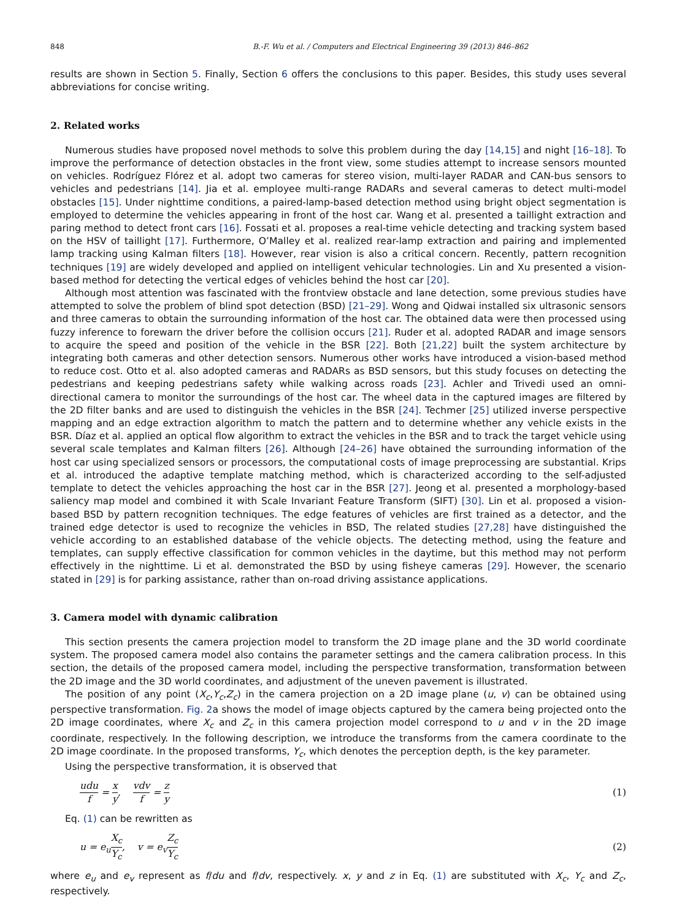848 B.-F. Wu et al. / Computers and Electrical Engineering 39 (2013) 846–862
results are shown in Section 5. Finally, Section 6 offers the conclusions to this paper. Besides, this study uses several abbreviations for concise writing.
2. Related works
Numerous studies have proposed novel methods to solve this problem during the day [14,15] and night [16–18]. To improve the performance of detection obstacles in the front view, some studies attempt to increase sensors mounted on vehicles. Rodríguez Flórez et al. adopt two cameras for stereo vision, multi-layer RADAR and CAN-bus sensors to vehicles and pedestrians [14]. Jia et al. employee multi-range RADARs and several cameras to detect multi-model obstacles [15]. Under nighttime conditions, a paired-lamp-based detection method using bright object segmentation is employed to determine the vehicles appearing in front of the host car. Wang et al. presented a taillight extraction and paring method to detect front cars [16]. Fossati et al. proposes a real-time vehicle detecting and tracking system based on the HSV of taillight [17]. Furthermore, O’Malley et al. realized rear-lamp extraction and pairing and implemented lamp tracking using Kalman filters [18]. However, rear vision is also a critical concern. Recently, pattern recognition techniques [19] are widely developed and applied on intelligent vehicular technologies. Lin and Xu presented a vision-based method for detecting the vertical edges of vehicles behind the host car [20].
Although most attention was fascinated with the frontview obstacle and lane detection, some previous studies have attempted to solve the problem of blind spot detection (BSD) [21–29]. Wong and Qidwai installed six ultrasonic sensors and three cameras to obtain the surrounding information of the host car. The obtained data were then processed using fuzzy inference to forewarn the driver before the collision occurs [21]. Ruder et al. adopted RADAR and image sensors to acquire the speed and position of the vehicle in the BSR [22]. Both [21,22] built the system architecture by integrating both cameras and other detection sensors. Numerous other works have introduced a vision-based method to reduce cost. Otto et al. also adopted cameras and RADARs as BSD sensors, but this study focuses on detecting the pedestrians and keeping pedestrians safety while walking across roads [23]. Achler and Trivedi used an omni-directional camera to monitor the surroundings of the host car. The wheel data in the captured images are filtered by the 2D filter banks and are used to distinguish the vehicles in the BSR [24]. Techmer [25] utilized inverse perspective mapping and an edge extraction algorithm to match the pattern and to determine whether any vehicle exists in the BSR. Díaz et al. applied an optical flow algorithm to extract the vehicles in the BSR and to track the target vehicle using several scale templates and Kalman filters [26]. Although [24–26] have obtained the surrounding information of the host car using specialized sensors or processors, the computational costs of image preprocessing are substantial. Krips et al. introduced the adaptive template matching method, which is characterized according to the self-adjusted template to detect the vehicles approaching the host car in the BSR [27]. Jeong et al. presented a morphology-based saliency map model and combined it with Scale Invariant Feature Transform (SIFT) [30]. Lin et al. proposed a vision-based BSD by pattern recognition techniques. The edge features of vehicles are first trained as a detector, and the trained edge detector is used to recognize the vehicles in BSD, The related studies [27,28] have distinguished the vehicle according to an established database of the vehicle objects. The detecting method, using the feature and templates, can supply effective classification for common vehicles in the daytime, but this method may not perform effectively in the nighttime. Li et al. demonstrated the BSD by using fisheye cameras [29]. However, the scenario stated in [29] is for parking assistance, rather than on-road driving assistance applications.
3. Camera model with dynamic calibration
This section presents the camera projection model to transform the 2D image plane and the 3D world coordinate system. The proposed camera model also contains the parameter settings and the camera calibration process. In this section, the details of the proposed camera model, including the perspective transformation, transformation between the 2D image and the 3D world coordinates, and adjustment of the uneven pavement is illustrated.
The position of any point (X<sub>c</sub>,Y<sub>c</sub>,Z<sub>c</sub>) in the camera projection on a 2D image plane (u, v) can be obtained using perspective transformation. Fig. 2a shows the model of image objects captured by the camera being projected onto the 2D image coordinates, where X<sub>c</sub> and Z<sub>c</sub> in this camera projection model correspond to u and v in the 2D image coordinate, respectively. In the following description, we introduce the transforms from the camera coordinate to the 2D image coordinate. In the proposed transforms, Y<sub>c</sub>, which denotes the perception depth, is the key parameter.
Using the perspective transformation, it is observed that
udu f = x y, vdv f = z y (1)
Eq. (1) can be rewritten as
u = e<sub>u</sub>X<sub>c</sub> Y<sub>c</sub>, v = e<sub>v</sub>Z<sub>c</sub> Y<sub>c</sub> (2)
where e<sub>u</sub> and e<sub>v</sub> represent as f/du and f/dv, respectively. x, y and z in Eq. (1) are substituted with X<sub>c</sub>, Y<sub>c</sub> and Z<sub>c</sub>, respectively.